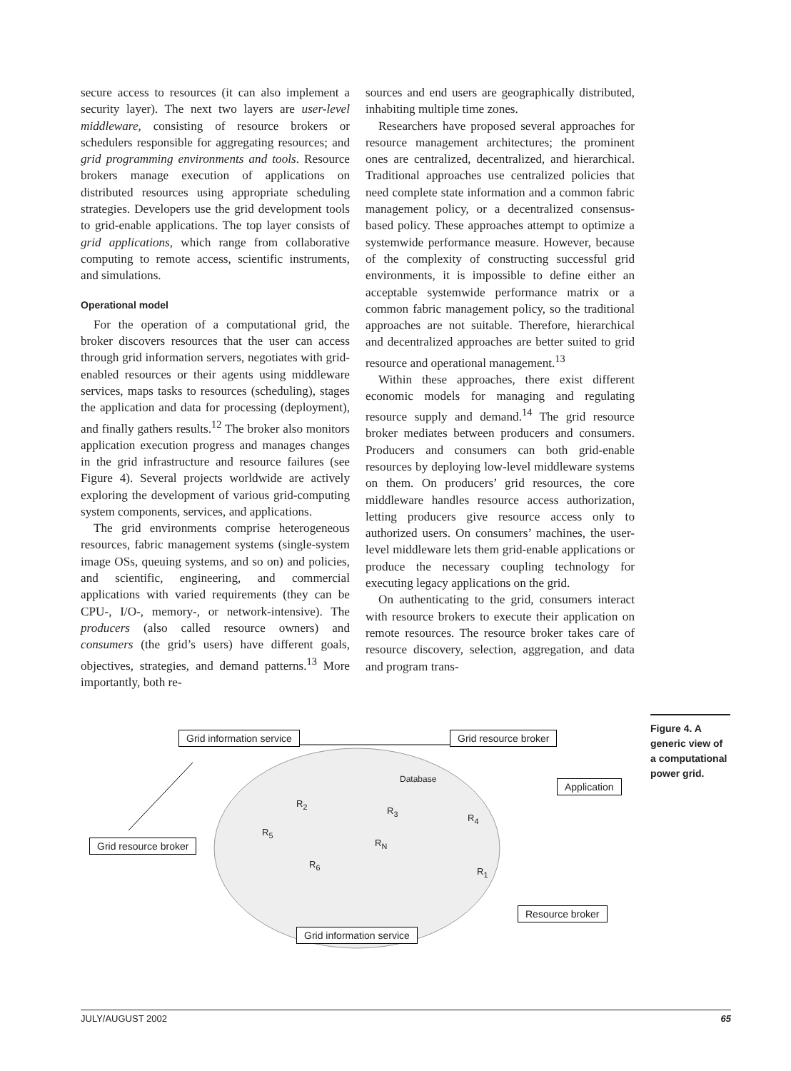secure access to resources (it can also implement a security layer). The next two layers are user-level middleware, consisting of resource brokers or schedulers responsible for aggregating resources; and grid programming environments and tools. Resource brokers manage execution of applications on distributed resources using appropriate scheduling strategies. Developers use the grid development tools to grid-enable applications. The top layer consists of grid applications, which range from collaborative computing to remote access, scientific instruments, and simulations.
Operational model
For the operation of a computational grid, the broker discovers resources that the user can access through grid information servers, negotiates with grid-enabled resources or their agents using middleware services, maps tasks to resources (scheduling), stages the application and data for processing (deployment), and finally gathers results.<sup>12</sup> The broker also monitors application execution progress and manages changes in the grid infrastructure and resource failures (see Figure 4). Several projects worldwide are actively exploring the development of various grid-computing system components, services, and applications.
The grid environments comprise heterogeneous resources, fabric management systems (single-system image OSs, queuing systems, and so on) and policies, and scientific, engineering, and commercial applications with varied requirements (they can be CPU-, I/O-, memory-, or network-intensive). The producers (also called resource owners) and consumers (the grid’s users) have different goals, objectives, strategies, and demand patterns.<sup>13</sup> More importantly, both re-
sources and end users are geographically distributed, inhabiting multiple time zones.
Researchers have proposed several approaches for resource management architectures; the prominent ones are centralized, decentralized, and hierarchical. Traditional approaches use centralized policies that need complete state information and a common fabric management policy, or a decentralized consensus-based policy. These approaches attempt to optimize a systemwide performance measure. However, because of the complexity of constructing successful grid environments, it is impossible to define either an acceptable systemwide performance matrix or a common fabric management policy, so the traditional approaches are not suitable. Therefore, hierarchical and decentralized approaches are better suited to grid resource and operational management.<sup>13</sup>
Within these approaches, there exist different economic models for managing and regulating resource supply and demand.<sup>14</sup> The grid resource broker mediates between producers and consumers. Producers and consumers can both grid-enable resources by deploying low-level middleware systems on them. On producers’ grid resources, the core middleware handles resource access authorization, letting producers give resource access only to authorized users. On consumers’ machines, the user-level middleware lets them grid-enable applications or produce the necessary coupling technology for executing legacy applications on the grid.
On authenticating to the grid, consumers interact with resource brokers to execute their application on remote resources. The resource broker takes care of resource discovery, selection, aggregation, and data and program trans-
Grid information service Grid resource broker
Database
Application
Grid resource broker
Resource broker
Grid information service
R<sub>2</sub>
R<sub>3</sub>
R<sub>4</sub>
R<sub>5</sub>
R<sub>N</sub>
R<sub>6</sub>
R<sub>1</sub>
Figure 4. A generic view of a computational power grid.
JULY/AUGUST 2002 65